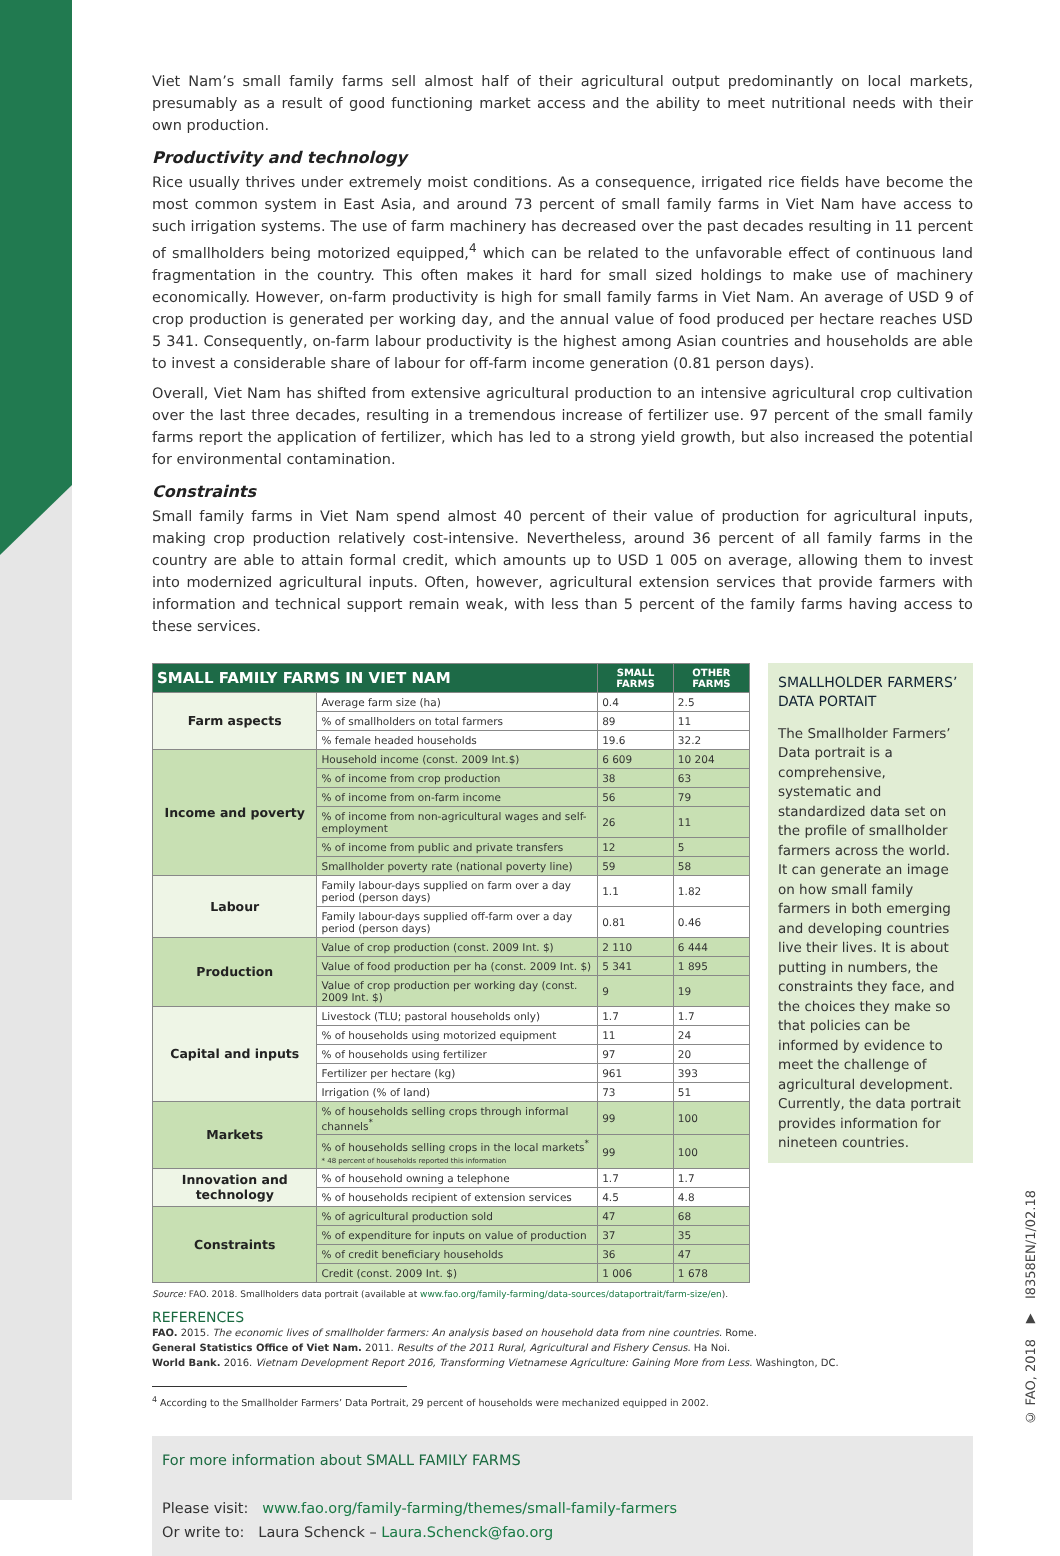Viet Nam’s small family farms sell almost half of their agricultural output predominantly on local markets, presumably as a result of good functioning market access and the ability to meet nutritional needs with their own production.
Productivity and technology
Rice usually thrives under extremely moist conditions. As a consequence, irrigated rice fields have become the most common system in East Asia, and around 73 percent of small family farms in Viet Nam have access to such irrigation systems. The use of farm machinery has decreased over the past decades resulting in 11 percent of smallholders being motorized equipped,<sup>4</sup> which can be related to the unfavorable effect of continuous land fragmentation in the country. This often makes it hard for small sized holdings to make use of machinery economically. However, on-farm productivity is high for small family farms in Viet Nam. An average of USD 9 of crop production is generated per working day, and the annual value of food produced per hectare reaches USD 5 341. Consequently, on-farm labour productivity is the highest among Asian countries and households are able to invest a considerable share of labour for off-farm income generation (0.81 person days).
Overall, Viet Nam has shifted from extensive agricultural production to an intensive agricultural crop cultivation over the last three decades, resulting in a tremendous increase of fertilizer use. 97 percent of the small family farms report the application of fertilizer, which has led to a strong yield growth, but also increased the potential for environmental contamination.
Constraints
Small family farms in Viet Nam spend almost 40 percent of their value of production for agricultural inputs, making crop production relatively cost-intensive. Nevertheless, around 36 percent of all family farms in the country are able to attain formal credit, which amounts up to USD 1 005 on average, allowing them to invest into modernized agricultural inputs. Often, however, agricultural extension services that provide farmers with information and technical support remain weak, with less than 5 percent of the family farms having access to these services.
| SMALL FAMILY FARMS IN VIET NAM | | SMALL FARMS | OTHER FARMS |
| --- | --- | --- | --- |
| Farm aspects | Average farm size (ha) | 0.4 | 2.5 |
| | % of smallholders on total farmers | 89 | 11 |
| | % female headed households | 19.6 | 32.2 |
| Income and poverty | Household income (const. 2009 Int.$) | 6 609 | 10 204 |
| | % of income from crop production | 38 | 63 |
| | % of income from on-farm income | 56 | 79 |
| | % of income from non-agricultural wages and self-employment | 26 | 11 |
| | % of income from public and private transfers | 12 | 5 |
| | Smallholder poverty rate (national poverty line) | 59 | 58 |
| Labour | Family labour-days supplied on farm over a day period (person days) | 1.1 | 1.82 |
| | Family labour-days supplied off-farm over a day period (person days) | 0.81 | 0.46 |
| Production | Value of crop production (const. 2009 Int. $) | 2 110 | 6 444 |
| | Value of food production per ha (const. 2009 Int. $) | 5 341 | 1 895 |
| | Value of crop production per working day (const. 2009 Int. $) | 9 | 19 |
| Capital and inputs | Livestock (TLU; pastoral households only) | 1.7 | 1.7 |
| | % of households using motorized equipment | 11 | 24 |
| | % of households using fertilizer | 97 | 20 |
| | Fertilizer per hectare (kg) | 961 | 393 |
| | Irrigation (% of land) | 73 | 51 |
| Markets | % of households selling crops through informal channels<sup>*</sup> | 99 | 100 |
| | % of households selling crops in the local markets<sup>*</sup> * 48 percent of households reported this information | 99 | 100 |
| Innovation and technology | % of household owning a telephone | 1.7 | 1.7 |
| | % of households recipient of extension services | 4.5 | 4.8 |
| Constraints | % of agricultural production sold | 47 | 68 |
| | % of expenditure for inputs on value of production | 37 | 35 |
| | % of credit beneficiary households | 36 | 47 |
| | Credit (const. 2009 Int. $) | 1 006 | 1 678 |
SMALLHOLDER FARMERS’ DATA PORTAIT
The Smallholder Farmers’ Data portrait is a comprehensive, systematic and standardized data set on the profile of smallholder farmers across the world. It can generate an image on how small family farmers in both emerging and developing countries live their lives. It is about putting in numbers, the constraints they face, and the choices they make so that policies can be informed by evidence to meet the challenge of agricultural development. Currently, the data portrait provides information for nineteen countries.
Source: FAO. 2018. Smallholders data portrait (available at www.fao.org/family-farming/data-sources/dataportrait/farm-size/en).
REFERENCES
FAO. 2015. The economic lives of smallholder farmers: An analysis based on household data from nine countries. Rome.
General Statistics Office of Viet Nam. 2011. Results of the 2011 Rural, Agricultural and Fishery Census. Ha Noi.
World Bank. 2016. Vietnam Development Report 2016, Transforming Vietnamese Agriculture: Gaining More from Less. Washington, DC.
<sup>4</sup> According to the Smallholder Farmers’ Data Portrait, 29 percent of households were mechanized equipped in 2002.
For more information about SMALL FAMILY FARMS
Please visit: www.fao.org/family-farming/themes/small-family-farmers
Or write to: Laura Schenck – Laura.Schenck@fao.org
© FAO, 2018 ▼ I8358EN/1/02.18